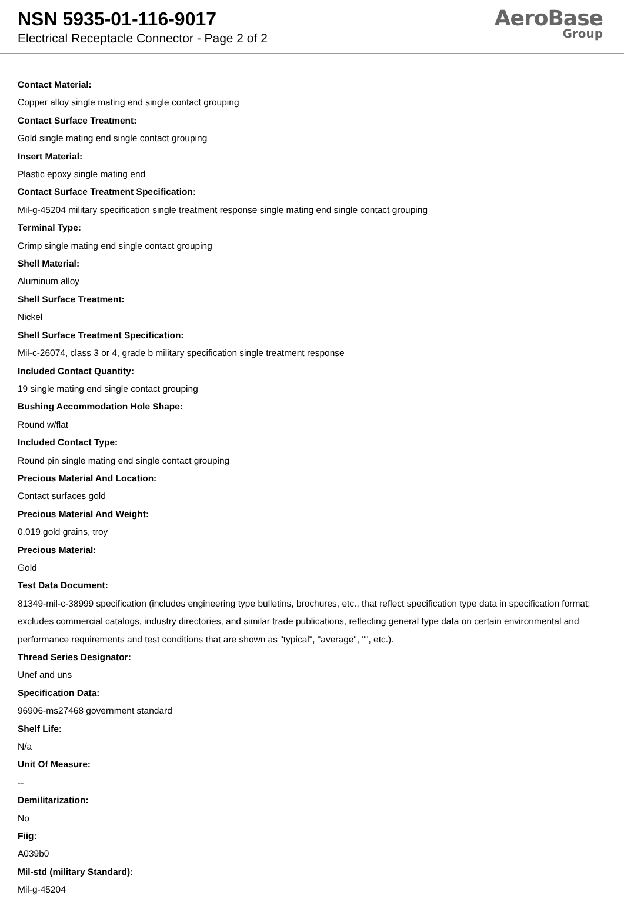NSN 5935-01-116-9017
Electrical Receptacle Connector - Page 2 of 2
AeroBase
Group
Contact Material:
Copper alloy single mating end single contact grouping
Contact Surface Treatment:
Gold single mating end single contact grouping
Insert Material:
Plastic epoxy single mating end
Contact Surface Treatment Specification:
Mil-g-45204 military specification single treatment response single mating end single contact grouping
Terminal Type:
Crimp single mating end single contact grouping
Shell Material:
Aluminum alloy
Shell Surface Treatment:
Nickel
Shell Surface Treatment Specification:
Mil-c-26074, class 3 or 4, grade b military specification single treatment response
Included Contact Quantity:
19 single mating end single contact grouping
Bushing Accommodation Hole Shape:
Round w/flat
Included Contact Type:
Round pin single mating end single contact grouping
Precious Material And Location:
Contact surfaces gold
Precious Material And Weight:
0.019 gold grains, troy
Precious Material:
Gold
Test Data Document:
81349-mil-c-38999 specification (includes engineering type bulletins, brochures, etc., that reflect specification type data in specification format; excludes commercial catalogs, industry directories, and similar trade publications, reflecting general type data on certain environmental and performance requirements and test conditions that are shown as "typical", "average", "", etc.).
Thread Series Designator:
Unef and uns
Specification Data:
96906-ms27468 government standard
Shelf Life:
N/a
Unit Of Measure:
--
Demilitarization:
No
Fiig:
A039b0
Mil-std (military Standard):
Mil-g-45204